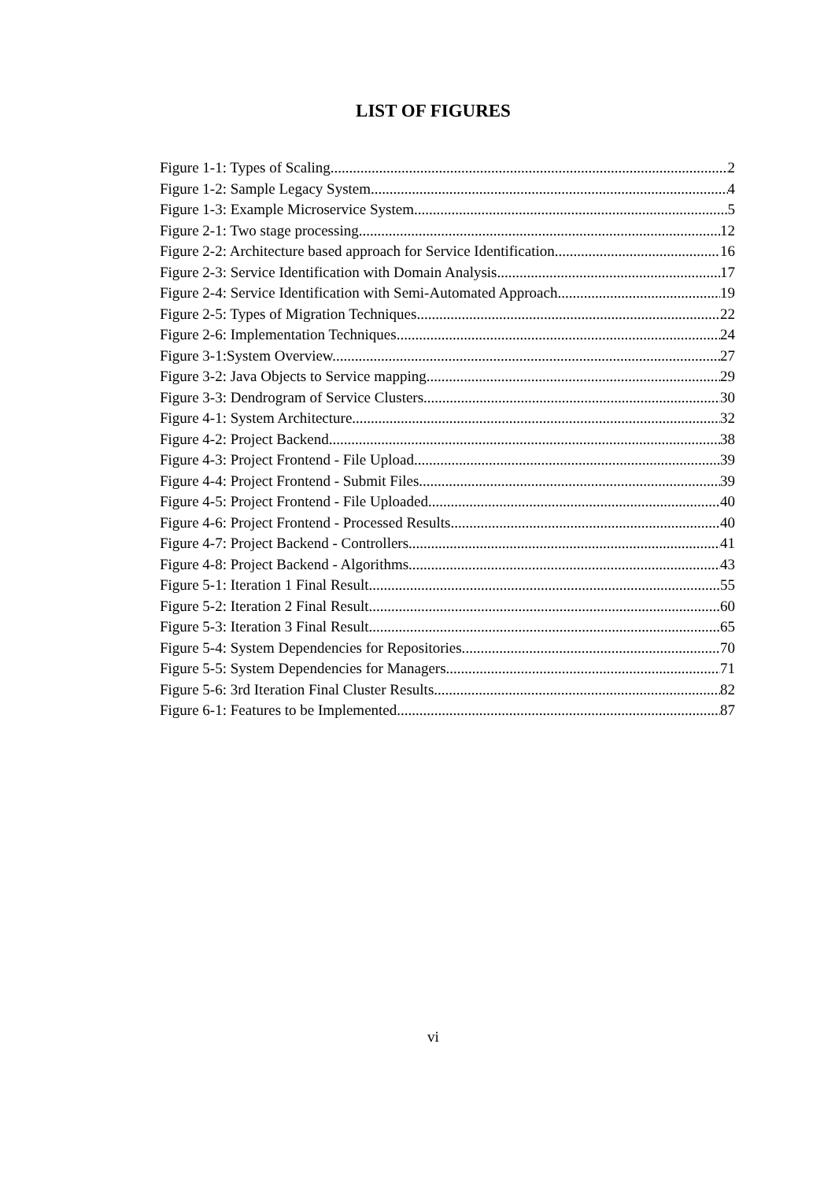LIST OF FIGURES
Figure 1-1: Types of Scaling. 2
Figure 1-2: Sample Legacy System. 4
Figure 1-3: Example Microservice System. 5
Figure 2-1: Two stage processing 12
Figure 2-2: Architecture based approach for Service Identification 16
Figure 2-3: Service Identification with Domain Analysis 17
Figure 2-4: Service Identification with Semi-Automated Approach. 19
Figure 2-5: Types of Migration Techniques 22
Figure 2-6: Implementation Techniques 24
Figure 3-1:System Overview. 27
Figure 3-2: Java Objects to Service mapping. 29
Figure 3-3: Dendrogram of Service Clusters. 30
Figure 4-1: System Architecture. 32
Figure 4-2: Project Backend. 38
Figure 4-3: Project Frontend - File Upload. 39
Figure 4-4: Project Frontend - Submit Files. 39
Figure 4-5: Project Frontend - File Uploaded. 40
Figure 4-6: Project Frontend - Processed Results. 40
Figure 4-7: Project Backend - Controllers. 41
Figure 4-8: Project Backend - Algorithms. 43
Figure 5-1: Iteration 1 Final Result 55
Figure 5-2: Iteration 2 Final Result. 60
Figure 5-3: Iteration 3 Final Result. 65
Figure 5-4: System Dependencies for Repositories. 70
Figure 5-5: System Dependencies for Managers. 71
Figure 5-6: 3rd Iteration Final Cluster Results. 82
Figure 6-1: Features to be Implemented. 87
vi